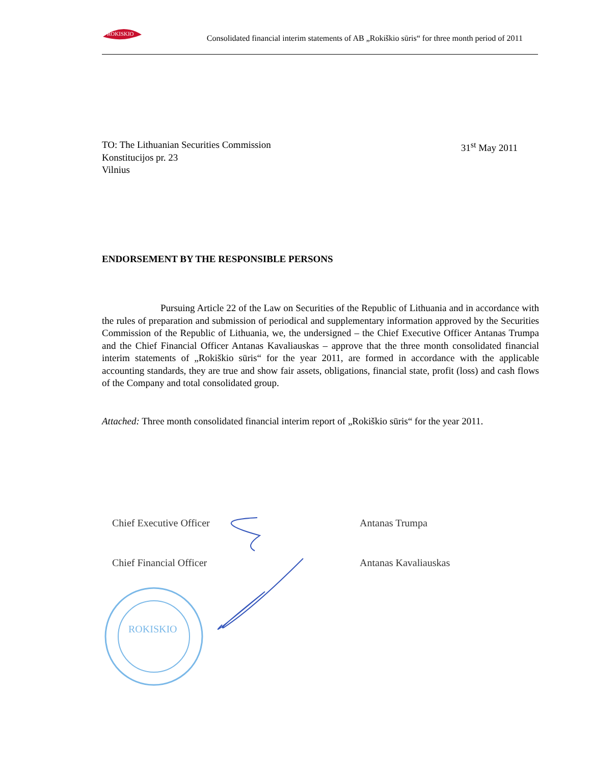ROKISKIO
Consolidated financial interim statements of AB „Rokiškio sūris“ for three month period of 2011
TO: The Lithuanian Securities Commission
Konstitucijos pr. 23
Vilnius
31<sup>st</sup> May 2011
ENDORSEMENT BY THE RESPONSIBLE PERSONS
Pursuing Article 22 of the Law on Securities of the Republic of Lithuania and in accordance with the rules of preparation and submission of periodical and supplementary information approved by the Securities Commission of the Republic of Lithuania, we, the undersigned – the Chief Executive Officer Antanas Trumpa and the Chief Financial Officer Antanas Kavaliauskas – approve that the three month consolidated financial interim statements of „Rokiškio sūris“ for the year 2011, are formed in accordance with the applicable accounting standards, they are true and show fair assets, obligations, financial state, profit (loss) and cash flows of the Company and total consolidated group.
Attached: Three month consolidated financial interim report of „Rokiškio sūris“ for the year 2011.
Chief Executive Officer Antanas Trumpa
Chief Financial Officer Antanas Kavaliauskas
ROKISKIO